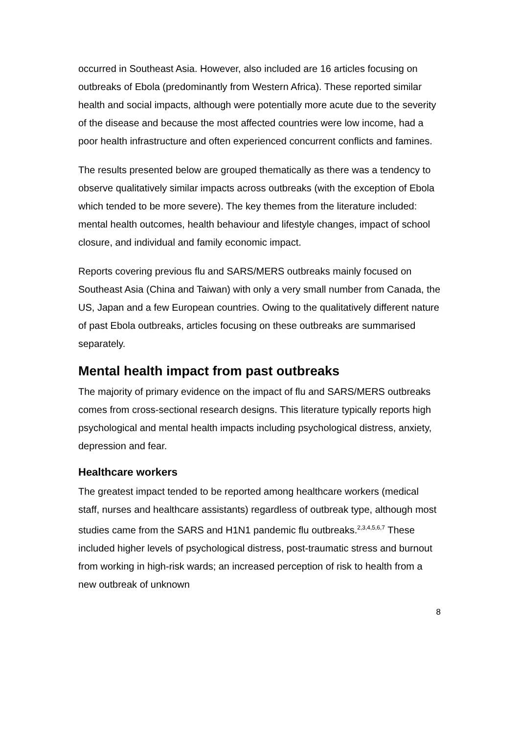occurred in Southeast Asia. However, also included are 16 articles focusing on outbreaks of Ebola (predominantly from Western Africa). These reported similar health and social impacts, although were potentially more acute due to the severity of the disease and because the most affected countries were low income, had a poor health infrastructure and often experienced concurrent conflicts and famines.
The results presented below are grouped thematically as there was a tendency to observe qualitatively similar impacts across outbreaks (with the exception of Ebola which tended to be more severe). The key themes from the literature included: mental health outcomes, health behaviour and lifestyle changes, impact of school closure, and individual and family economic impact.
Reports covering previous flu and SARS/MERS outbreaks mainly focused on Southeast Asia (China and Taiwan) with only a very small number from Canada, the US, Japan and a few European countries. Owing to the qualitatively different nature of past Ebola outbreaks, articles focusing on these outbreaks are summarised separately.
Mental health impact from past outbreaks
The majority of primary evidence on the impact of flu and SARS/MERS outbreaks comes from cross-sectional research designs. This literature typically reports high psychological and mental health impacts including psychological distress, anxiety, depression and fear.
Healthcare workers
The greatest impact tended to be reported among healthcare workers (medical staff, nurses and healthcare assistants) regardless of outbreak type, although most studies came from the SARS and H1N1 pandemic flu outbreaks.<sup>2,3,4,5,6,7</sup> These included higher levels of psychological distress, post-traumatic stress and burnout from working in high-risk wards; an increased perception of risk to health from a new outbreak of unknown
8